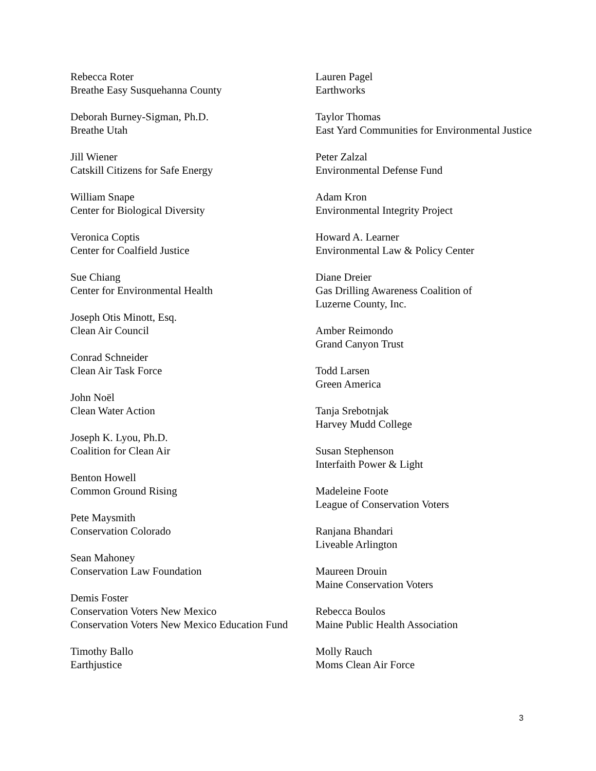Rebecca Roter
Breathe Easy Susquehanna County
Deborah Burney-Sigman, Ph.D.
Breathe Utah
Jill Wiener
Catskill Citizens for Safe Energy
William Snape
Center for Biological Diversity
Veronica Coptis
Center for Coalfield Justice
Sue Chiang
Center for Environmental Health
Joseph Otis Minott, Esq.
Clean Air Council
Conrad Schneider
Clean Air Task Force
John Noël
Clean Water Action
Joseph K. Lyou, Ph.D.
Coalition for Clean Air
Benton Howell
Common Ground Rising
Pete Maysmith
Conservation Colorado
Sean Mahoney
Conservation Law Foundation
Demis Foster
Conservation Voters New Mexico
Conservation Voters New Mexico Education Fund
Timothy Ballo
Earthjustice
Lauren Pagel
Earthworks
Taylor Thomas
East Yard Communities for Environmental Justice
Peter Zalzal
Environmental Defense Fund
Adam Kron
Environmental Integrity Project
Howard A. Learner
Environmental Law & Policy Center
Diane Dreier
Gas Drilling Awareness Coalition of
Luzerne County, Inc.
Amber Reimondo
Grand Canyon Trust
Todd Larsen
Green America
Tanja Srebotnjak
Harvey Mudd College
Susan Stephenson
Interfaith Power & Light
Madeleine Foote
League of Conservation Voters
Ranjana Bhandari
Liveable Arlington
Maureen Drouin
Maine Conservation Voters
Rebecca Boulos
Maine Public Health Association
Molly Rauch
Moms Clean Air Force
3